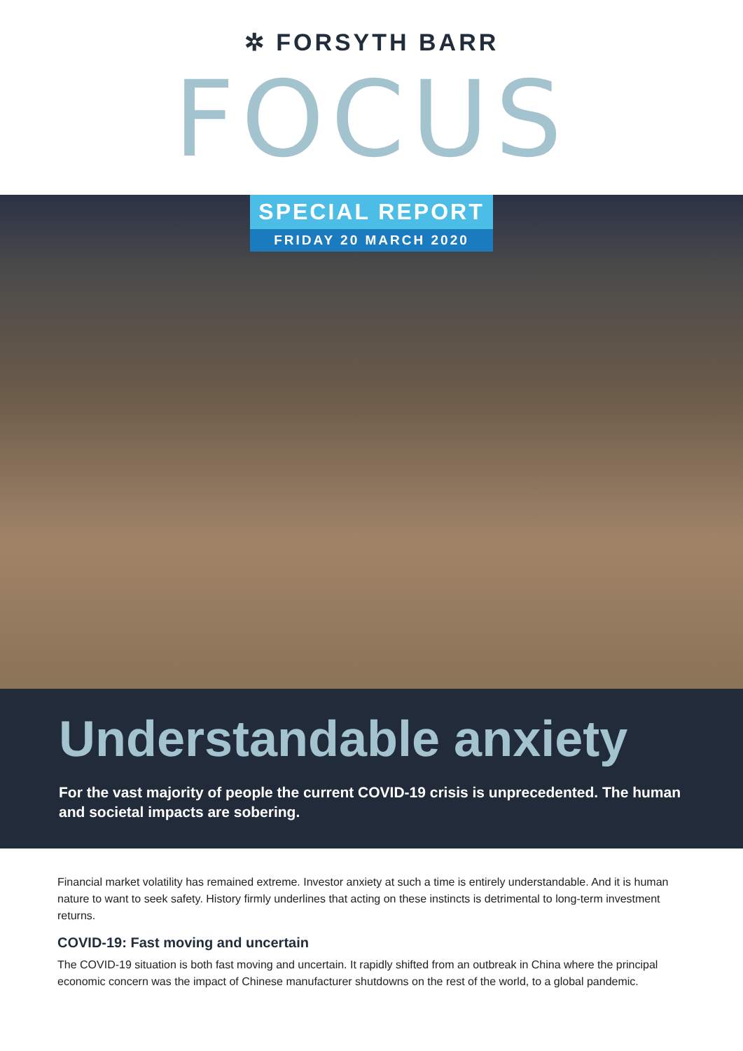✲ FORSYTH BARR
FOCUS
SPECIAL REPORT
FRIDAY 20 MARCH 2020
Understandable anxiety
For the vast majority of people the current COVID-19 crisis is unprecedented. The human and societal impacts are sobering.
Financial market volatility has remained extreme. Investor anxiety at such a time is entirely understandable. And it is human nature to want to seek safety. History firmly underlines that acting on these instincts is detrimental to long-term investment returns.
COVID-19: Fast moving and uncertain
The COVID-19 situation is both fast moving and uncertain. It rapidly shifted from an outbreak in China where the principal economic concern was the impact of Chinese manufacturer shutdowns on the rest of the world, to a global pandemic.